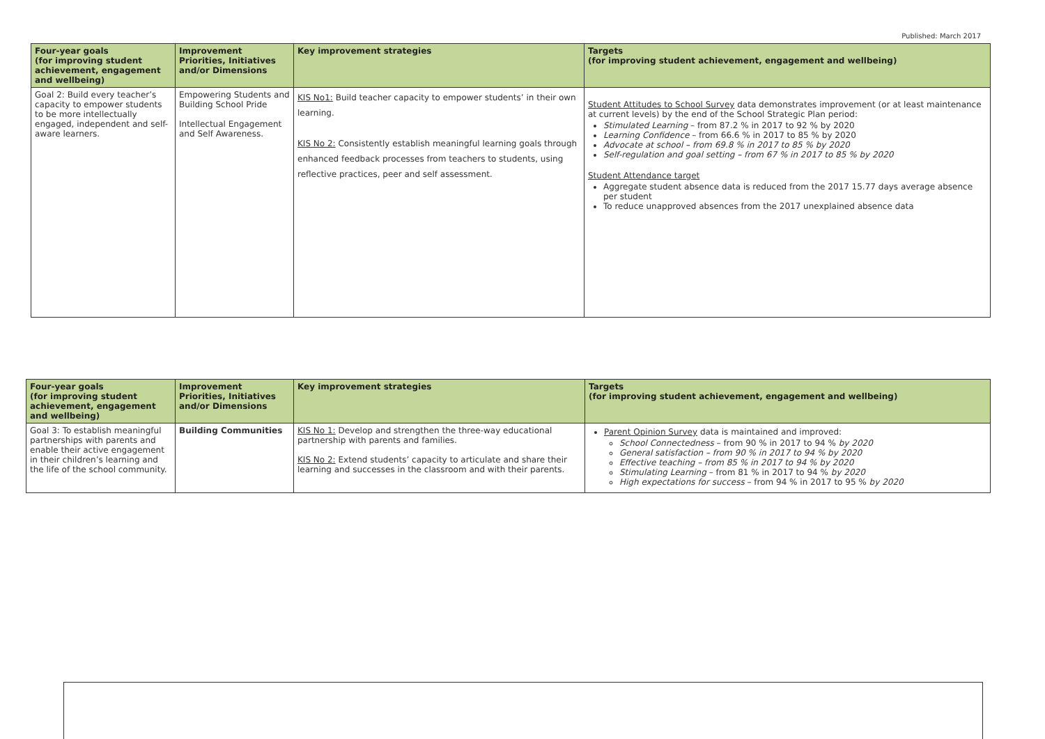Published: March 2017
| Four-year goals (for improving student achievement, engagement and wellbeing) | Improvement Priorities, Initiatives and/or Dimensions | Key improvement strategies | Targets (for improving student achievement, engagement and wellbeing) |
| --- | --- | --- | --- |
| Goal 2: Build every teacher’s capacity to empower students to be more intellectually engaged, independent and self-aware learners. | Empowering Students and Building School Pride Intellectual Engagement and Self Awareness. | KIS No1: Build teacher capacity to empower students’ in their own learning. KIS No 2: Consistently establish meaningful learning goals through enhanced feedback processes from teachers to students, using reflective practices, peer and self assessment. | Student Attitudes to School Survey data demonstrates improvement (or at least maintenance at current levels) by the end of the School Strategic Plan period: Stimulated Learning – from 87.2 % in 2017 to 92 % by 2020 Learning Confidence – from 66.6 % in 2017 to 85 % by 2020 Advocate at school – from 69.8 % in 2017 to 85 % by 2020 Self-regulation and goal setting – from 67 % in 2017 to 85 % by 2020 Student Attendance target Aggregate student absence data is reduced from the 2017 15.77 days average absence per student To reduce unapproved absences from the 2017 unexplained absence data |
| Four-year goals (for improving student achievement, engagement and wellbeing) | Improvement Priorities, Initiatives and/or Dimensions | Key improvement strategies | Targets (for improving student achievement, engagement and wellbeing) |
| --- | --- | --- | --- |
| Goal 3: To establish meaningful partnerships with parents and enable their active engagement in their children’s learning and the life of the school community. | Building Communities | KIS No 1: Develop and strengthen the three-way educational partnership with parents and families. KIS No 2: Extend students’ capacity to articulate and share their learning and successes in the classroom and with their parents. | Parent Opinion Survey data is maintained and improved: School Connectedness – from 90 % in 2017 to 94 % by 2020 General satisfaction – from 90 % in 2017 to 94 % by 2020 Effective teaching – from 85 % in 2017 to 94 % by 2020 Stimulating Learning – from 81 % in 2017 to 94 % by 2020 High expectations for success – from 94 % in 2017 to 95 % by 2020 |